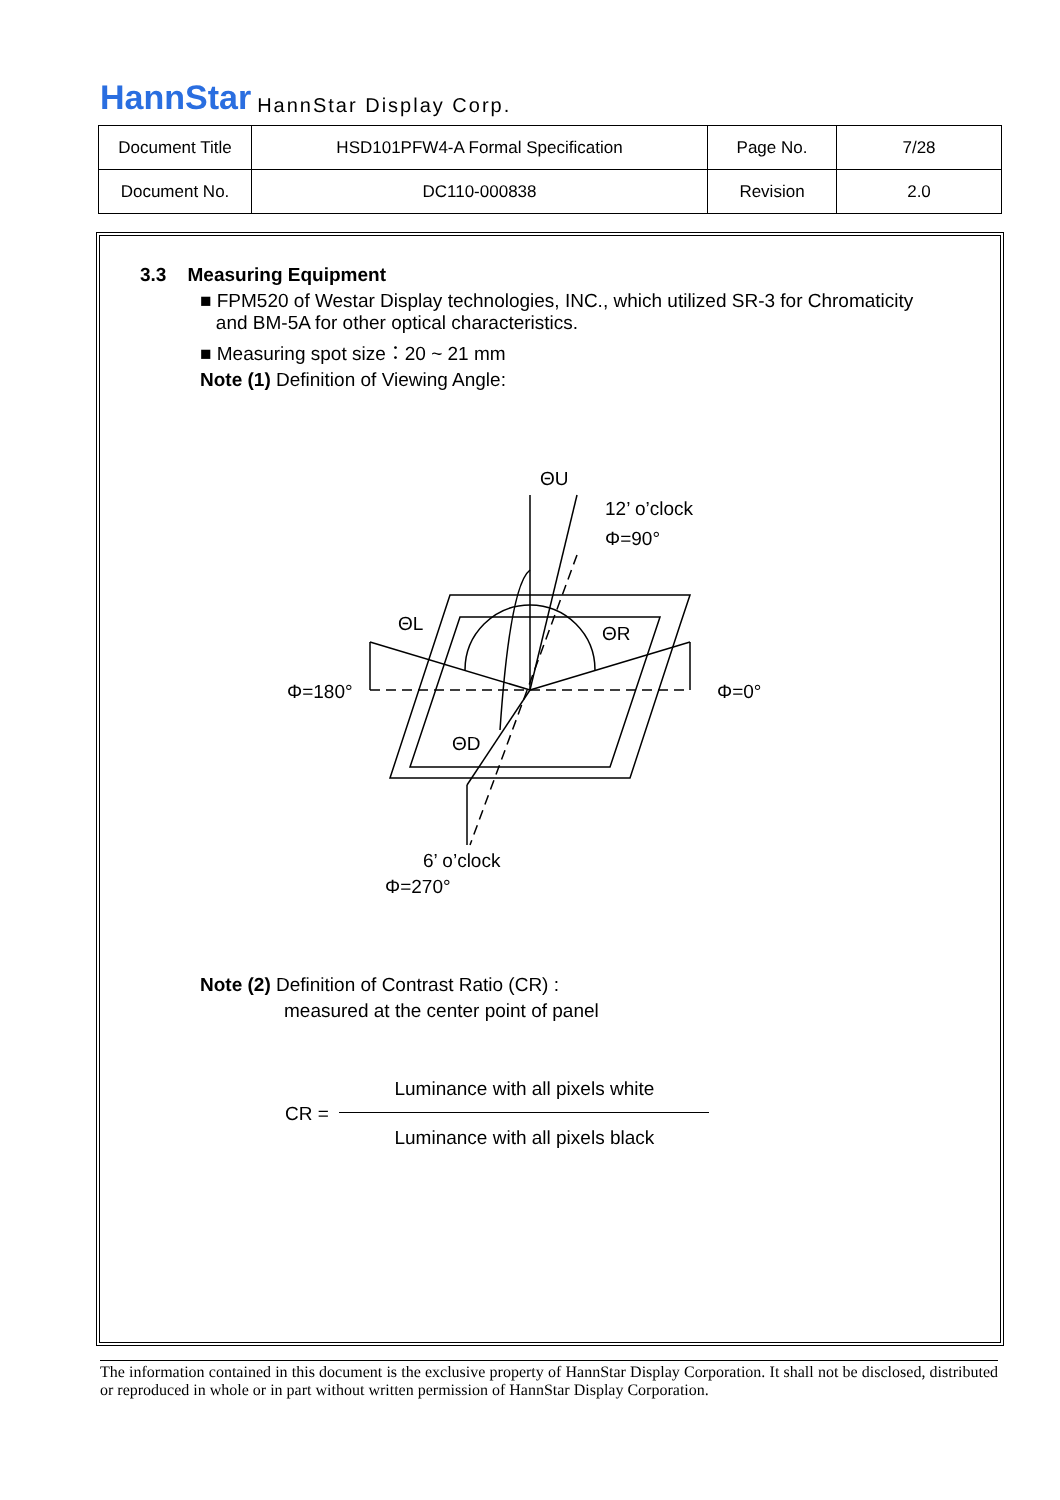HannStar HannStar Display Corp.
| Document Title | HSD101PFW4-A Formal Specification | Page No. | 7/28 |
| Document No. | DC110-000838 | Revision | 2.0 |
3.3 Measuring Equipment
■ FPM520 of Westar Display technologies, INC., which utilized SR-3 for Chromaticity
and BM-5A for other optical characteristics.
■ Measuring spot size：20 ~ 21 mm
Note (1) Definition of Viewing Angle:
ΘU
12’ o’clock
Φ=90°
ΘL
ΘR
Φ=180°
Φ=0°
ΘD
6’ o’clock
Φ=270°
Note (2) Definition of Contrast Ratio (CR) :
measured at the center point of panel
CR =
Luminance with all pixels white
Luminance with all pixels black
The information contained in this document is the exclusive property of HannStar Display Corporation. It shall not be disclosed, distributed or reproduced in whole or in part without written permission of HannStar Display Corporation.